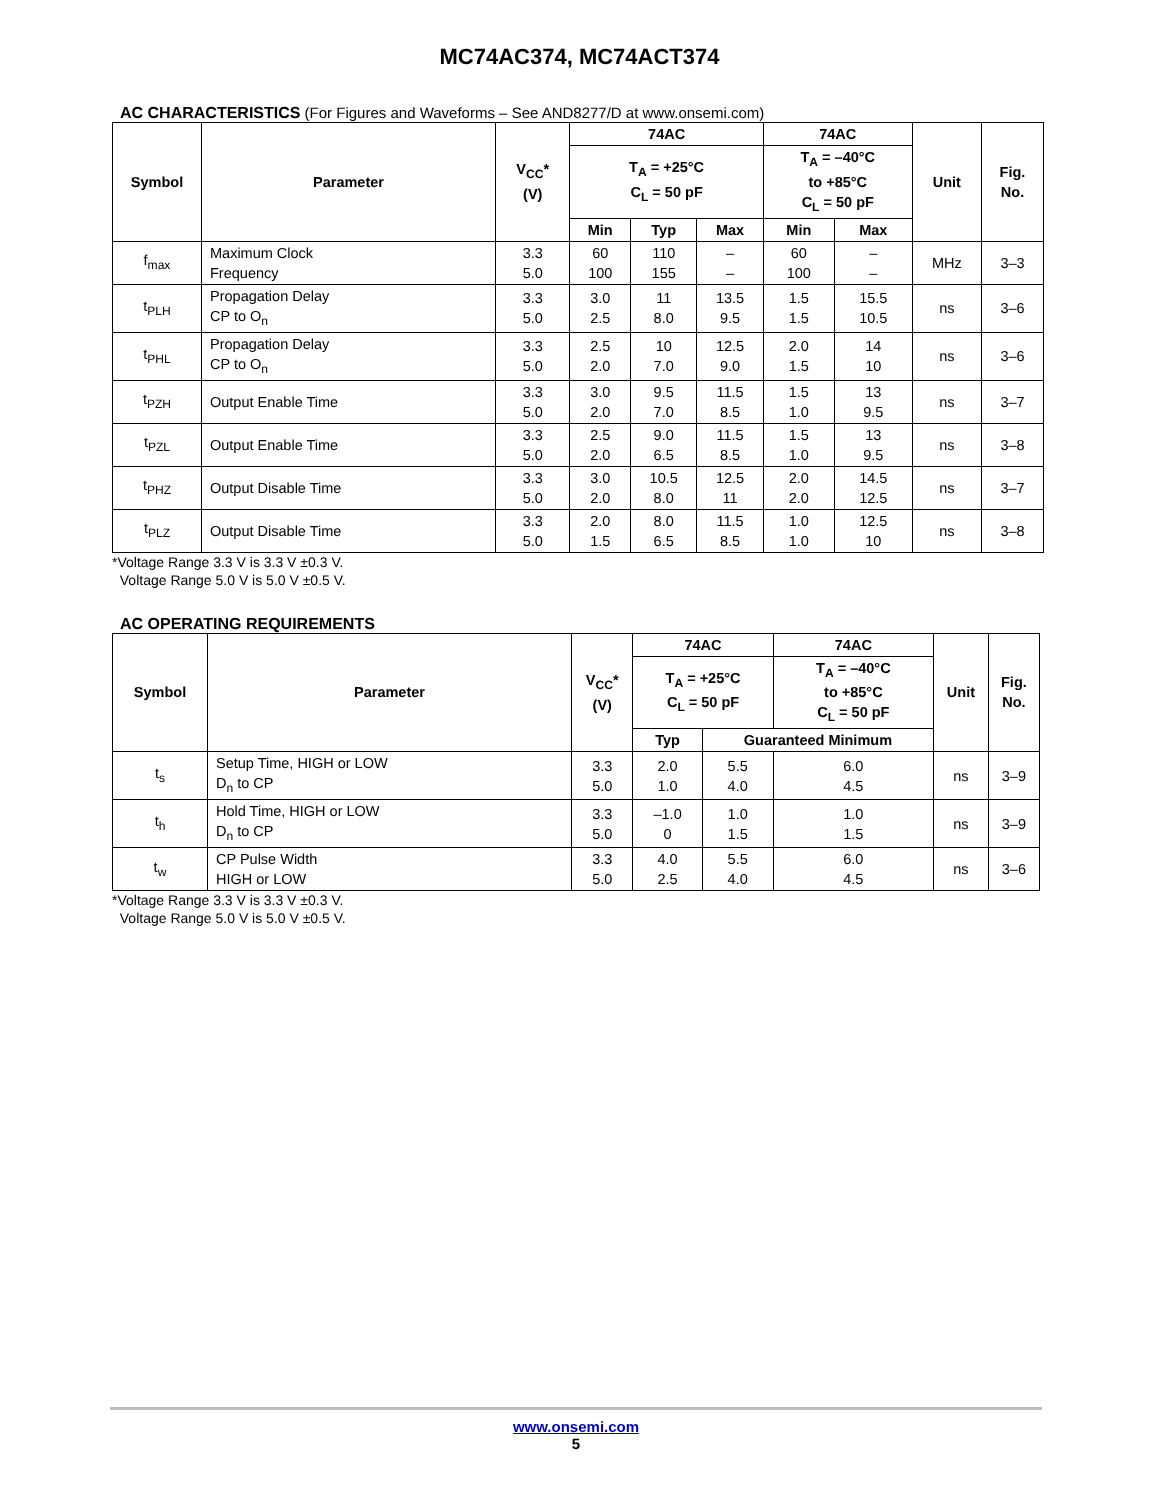MC74AC374, MC74ACT374
AC CHARACTERISTICS (For Figures and Waveforms – See AND8277/D at www.onsemi.com)
| Symbol | Parameter | V<sub>CC</sub>* (V) | 74AC | | | 74AC | | Unit | Fig. No. |
| --- | --- | --- | --- | --- | --- | --- | --- | --- | --- |
| | | | T<sub>A</sub> = +25°C C<sub>L</sub> = 50 pF | | | T<sub>A</sub> = –40°C to +85°C C<sub>L</sub> = 50 pF | | | |
| | | | Min | Typ | Max | Min | Max | | |
| f<sub>max</sub> | Maximum Clock Frequency | 3.3 5.0 | 60 100 | 110 155 | – – | 60 100 | – – | MHz | 3–3 |
| t<sub>PLH</sub> | Propagation Delay CP to O<sub>n</sub> | 3.3 5.0 | 3.0 2.5 | 11 8.0 | 13.5 9.5 | 1.5 1.5 | 15.5 10.5 | ns | 3–6 |
| t<sub>PHL</sub> | Propagation Delay CP to O<sub>n</sub> | 3.3 5.0 | 2.5 2.0 | 10 7.0 | 12.5 9.0 | 2.0 1.5 | 14 10 | ns | 3–6 |
| t<sub>PZH</sub> | Output Enable Time | 3.3 5.0 | 3.0 2.0 | 9.5 7.0 | 11.5 8.5 | 1.5 1.0 | 13 9.5 | ns | 3–7 |
| t<sub>PZL</sub> | Output Enable Time | 3.3 5.0 | 2.5 2.0 | 9.0 6.5 | 11.5 8.5 | 1.5 1.0 | 13 9.5 | ns | 3–8 |
| t<sub>PHZ</sub> | Output Disable Time | 3.3 5.0 | 3.0 2.0 | 10.5 8.0 | 12.5 11 | 2.0 2.0 | 14.5 12.5 | ns | 3–7 |
| t<sub>PLZ</sub> | Output Disable Time | 3.3 5.0 | 2.0 1.5 | 8.0 6.5 | 11.5 8.5 | 1.0 1.0 | 12.5 10 | ns | 3–8 |
*Voltage Range 3.3 V is 3.3 V ±0.3 V.
Voltage Range 5.0 V is 5.0 V ±0.5 V.
AC OPERATING REQUIREMENTS
| Symbol | Parameter | V<sub>CC</sub>* (V) | 74AC | | 74AC | Unit | Fig. No. |
| --- | --- | --- | --- | --- | --- | --- | --- |
| | | | T<sub>A</sub> = +25°C C<sub>L</sub> = 50 pF | | T<sub>A</sub> = –40°C to +85°C C<sub>L</sub> = 50 pF | | |
| | | | Typ | Guaranteed Minimum | | | |
| t<sub>s</sub> | Setup Time, HIGH or LOW D<sub>n</sub> to CP | 3.3 5.0 | 2.0 1.0 | 5.5 4.0 | 6.0 4.5 | ns | 3–9 |
| t<sub>h</sub> | Hold Time, HIGH or LOW D<sub>n</sub> to CP | 3.3 5.0 | –1.0 0 | 1.0 1.5 | 1.0 1.5 | ns | 3–9 |
| t<sub>w</sub> | CP Pulse Width HIGH or LOW | 3.3 5.0 | 4.0 2.5 | 5.5 4.0 | 6.0 4.5 | ns | 3–6 |
*Voltage Range 3.3 V is 3.3 V ±0.3 V.
Voltage Range 5.0 V is 5.0 V ±0.5 V.
www.onsemi.com
5